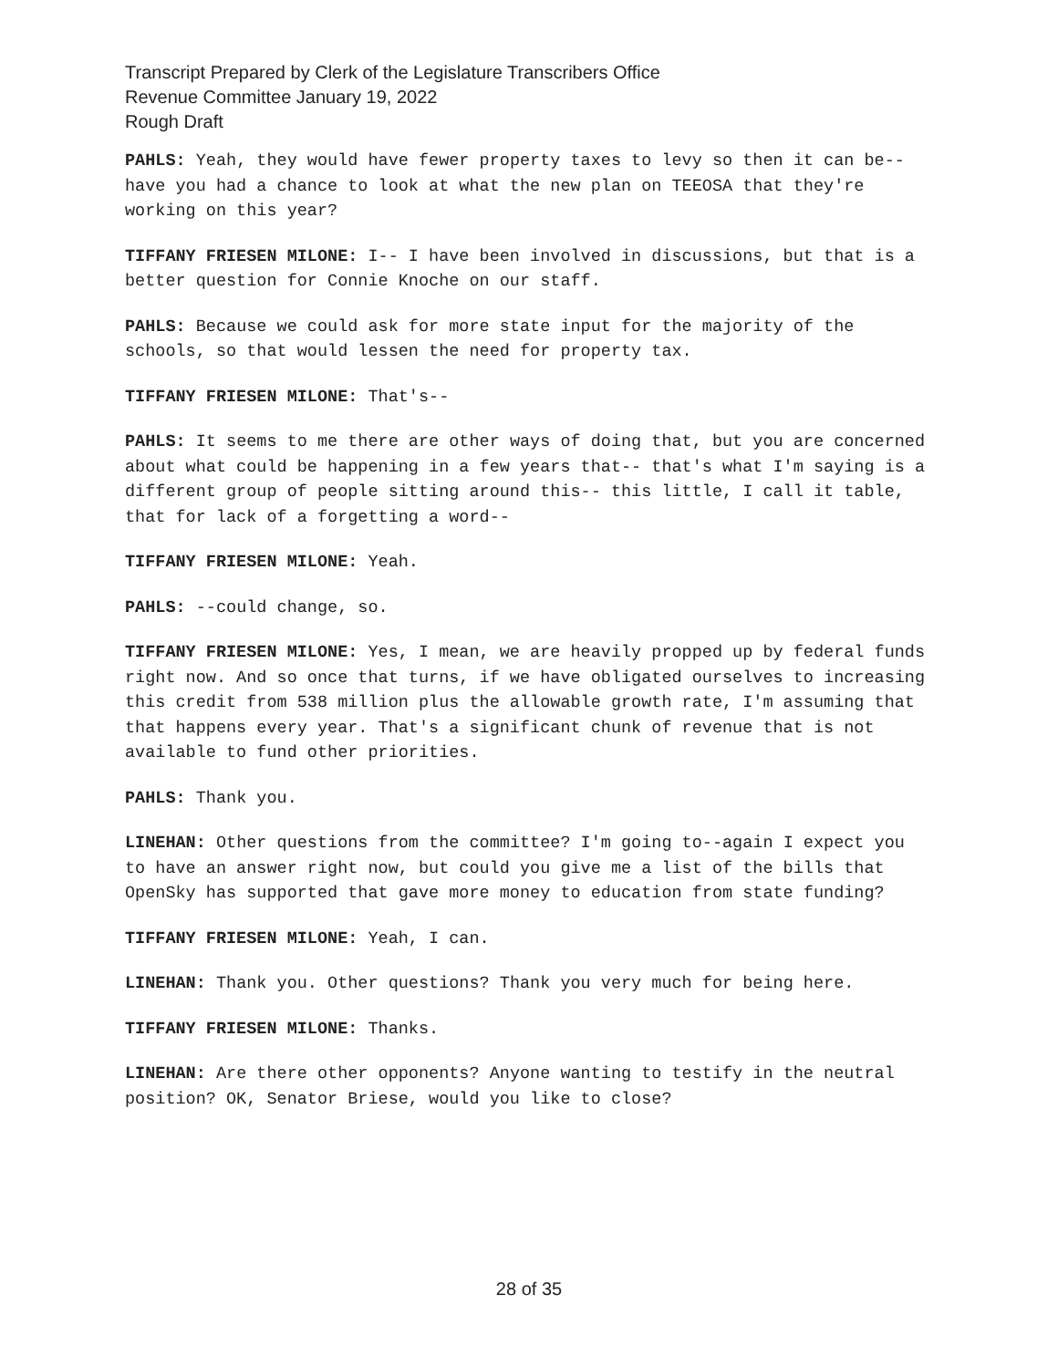Transcript Prepared by Clerk of the Legislature Transcribers Office
Revenue Committee January 19, 2022
Rough Draft
PAHLS: Yeah, they would have fewer property taxes to levy so then it can be-- have you had a chance to look at what the new plan on TEEOSA that they're working on this year?
TIFFANY FRIESEN MILONE: I-- I have been involved in discussions, but that is a better question for Connie Knoche on our staff.
PAHLS: Because we could ask for more state input for the majority of the schools, so that would lessen the need for property tax.
TIFFANY FRIESEN MILONE: That's--
PAHLS: It seems to me there are other ways of doing that, but you are concerned about what could be happening in a few years that-- that's what I'm saying is a different group of people sitting around this-- this little, I call it table, that for lack of a forgetting a word--
TIFFANY FRIESEN MILONE: Yeah.
PAHLS: --could change, so.
TIFFANY FRIESEN MILONE: Yes, I mean, we are heavily propped up by federal funds right now. And so once that turns, if we have obligated ourselves to increasing this credit from 538 million plus the allowable growth rate, I'm assuming that that happens every year. That's a significant chunk of revenue that is not available to fund other priorities.
PAHLS: Thank you.
LINEHAN: Other questions from the committee? I'm going to--again I expect you to have an answer right now, but could you give me a list of the bills that OpenSky has supported that gave more money to education from state funding?
TIFFANY FRIESEN MILONE: Yeah, I can.
LINEHAN: Thank you. Other questions? Thank you very much for being here.
TIFFANY FRIESEN MILONE: Thanks.
LINEHAN: Are there other opponents? Anyone wanting to testify in the neutral position? OK, Senator Briese, would you like to close?
28 of 35